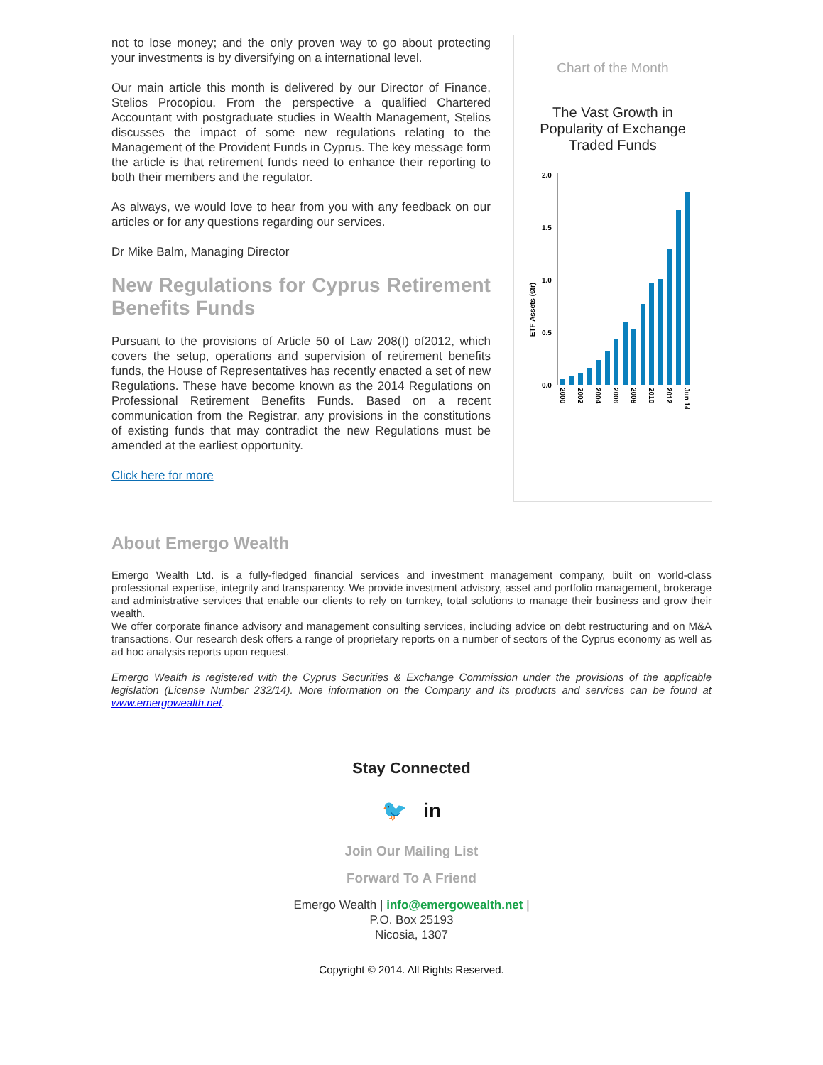not to lose money; and the only proven way to go about protecting your investments is by diversifying on a international level.
Our main article this month is delivered by our Director of Finance, Stelios Procopiou. From the perspective a qualified Chartered Accountant with postgraduate studies in Wealth Management, Stelios discusses the impact of some new regulations relating to the Management of the Provident Funds in Cyprus. The key message form the article is that retirement funds need to enhance their reporting to both their members and the regulator.
As always, we would love to hear from you with any feedback on our articles or for any questions regarding our services.
Dr Mike Balm, Managing Director
New Regulations for Cyprus Retirement Benefits Funds
Pursuant to the provisions of Article 50 of Law 208(I) of2012, which covers the setup, operations and supervision of retirement benefits funds, the House of Representatives has recently enacted a set of new Regulations. These have become known as the 2014 Regulations on Professional Retirement Benefits Funds. Based on a recent communication from the Registrar, any provisions in the constitutions of existing funds that may contradict the new Regulations must be amended at the earliest opportunity.
Click here for more
Chart of the Month
The Vast Growth in
Popularity of Exchange
Traded Funds
ETF Assets (€tr)
2.0
1.5
1.0
0.5
0.0
2000
2002
2004
2006
2008
2010
2012
Jun 14
About Emergo Wealth
Emergo Wealth Ltd. is a fully-fledged financial services and investment management company, built on world-class professional expertise, integrity and transparency. We provide investment advisory, asset and portfolio management, brokerage and administrative services that enable our clients to rely on turnkey, total solutions to manage their business and grow their wealth.
We offer corporate finance advisory and management consulting services, including advice on debt restructuring and on M&A transactions. Our research desk offers a range of proprietary reports on a number of sectors of the Cyprus economy as well as ad hoc analysis reports upon request.
Emergo Wealth is registered with the Cyprus Securities & Exchange Commission under the provisions of the applicable legislation (License Number 232/14). More information on the Company and its products and services can be found at www.emergowealth.net.
Stay Connected
🐦 in
Join Our Mailing List
Forward To A Friend
Emergo Wealth | info@emergowealth.net |
P.O. Box 25193
Nicosia, 1307
Copyright © 2014. All Rights Reserved.